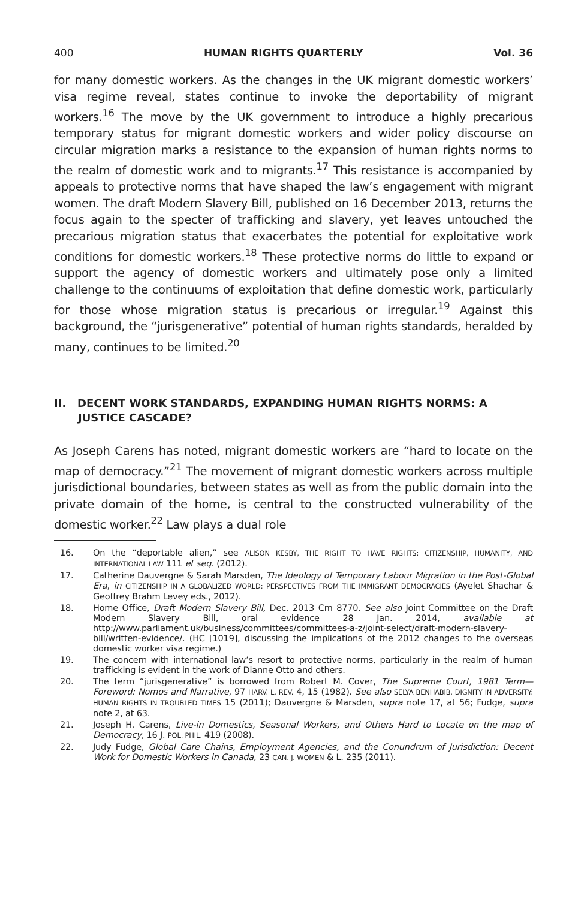400 HUMAN RIGHTS QUARTERLY Vol. 36
for many domestic workers. As the changes in the UK migrant domestic workers’ visa regime reveal, states continue to invoke the deportability of migrant workers.<sup>16</sup> The move by the UK government to introduce a highly precarious temporary status for migrant domestic workers and wider policy discourse on circular migration marks a resistance to the expansion of human rights norms to the realm of domestic work and to migrants.<sup>17</sup> This resistance is accompanied by appeals to protective norms that have shaped the law’s engagement with migrant women. The draft Modern Slavery Bill, published on 16 December 2013, returns the focus again to the specter of trafficking and slavery, yet leaves untouched the precarious migration status that exacerbates the potential for exploitative work conditions for domestic workers.<sup>18</sup> These protective norms do little to expand or support the agency of domestic workers and ultimately pose only a limited challenge to the continuums of exploitation that define domestic work, particularly for those whose migration status is precarious or irregular.<sup>19</sup> Against this background, the “jurisgenerative” potential of human rights standards, heralded by many, continues to be limited.<sup>20</sup>
II. DECENT WORK STANDARDS, EXPANDING HUMAN RIGHTS NORMS: A JUSTICE CASCADE?
As Joseph Carens has noted, migrant domestic workers are “hard to locate on the map of democracy.”<sup>21</sup> The movement of migrant domestic workers across multiple jurisdictional boundaries, between states as well as from the public domain into the private domain of the home, is central to the constructed vulnerability of the domestic worker.<sup>22</sup> Law plays a dual role
16. On the “deportable alien,” see ALISON KESBY, THE RIGHT TO HAVE RIGHTS: CITIZENSHIP, HUMANITY, AND INTERNATIONAL LAW 111 et seq. (2012).
17. Catherine Dauvergne & Sarah Marsden, The Ideology of Temporary Labour Migration in the Post-Global Era, in CITIZENSHIP IN A GLOBALIZED WORLD: PERSPECTIVES FROM THE IMMIGRANT DEMOCRACIES (Ayelet Shachar & Geoffrey Brahm Levey eds., 2012).
18. Home Office, Draft Modern Slavery Bill, Dec. 2013 Cm 8770. See also Joint Committee on the Draft Modern Slavery Bill, oral evidence 28 Jan. 2014, available at http://www.parliament.uk/business/committees/committees-a-z/joint-select/draft-modern-slavery-bill/written-evidence/. (HC [1019], discussing the implications of the 2012 changes to the overseas domestic worker visa regime.)
19. The concern with international law’s resort to protective norms, particularly in the realm of human trafficking is evident in the work of Dianne Otto and others.
20. The term “jurisgenerative” is borrowed from Robert M. Cover, The Supreme Court, 1981 Term—Foreword: Nomos and Narrative, 97 HARV. L. REV. 4, 15 (1982). See also SELYA BENHABIB, DIGNITY IN ADVERSITY: HUMAN RIGHTS IN TROUBLED TIMES 15 (2011); Dauvergne & Marsden, supra note 17, at 56; Fudge, supra note 2, at 63.
21. Joseph H. Carens, Live-in Domestics, Seasonal Workers, and Others Hard to Locate on the map of Democracy, 16 J. POL. PHIL. 419 (2008).
22. Judy Fudge, Global Care Chains, Employment Agencies, and the Conundrum of Jurisdiction: Decent Work for Domestic Workers in Canada, 23 CAN. J. WOMEN & L. 235 (2011).